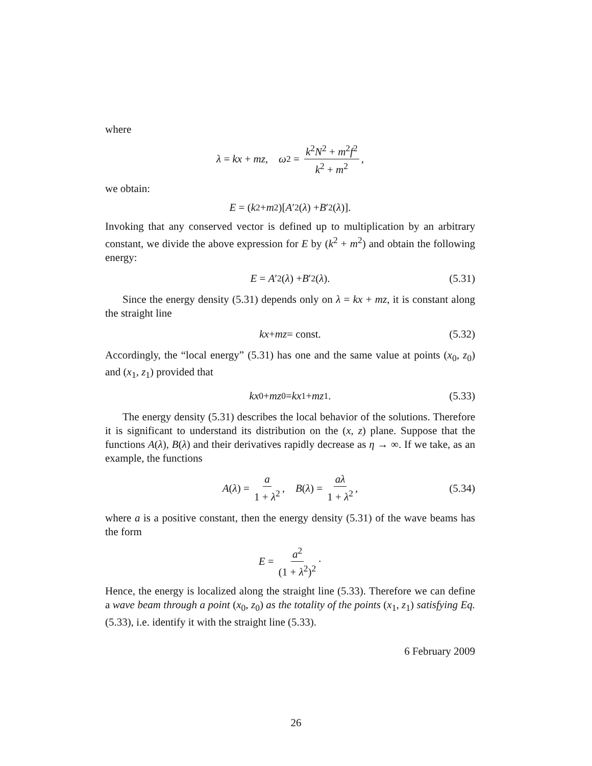where
λ = kx + mz, ω<sup>2</sup> = k<sup>2</sup>N<sup>2</sup> + m<sup>2</sup>f<sup>2</sup> k<sup>2</sup> + m<sup>2</sup>,
we obtain:
E = (k<sup>2</sup> + m<sup>2</sup>)[A ′<sup>2</sup>(λ) + B ′<sup>2</sup>(λ)].
Invoking that any conserved vector is defined up to multiplication by an arbitrary constant, we divide the above expression for E by (k<sup>2</sup> + m<sup>2</sup>) and obtain the following energy:
E = A ′<sup>2</sup>(λ) + B ′<sup>2</sup>(λ). (5.31)
Since the energy density (5.31) depends only on λ = kx + mz, it is constant along the straight line
kx + mz = const. (5.32)
Accordingly, the “local energy” (5.31) has one and the same value at points (x<sub>0</sub>, z<sub>0</sub>) and (x<sub>1</sub>, z<sub>1</sub>) provided that
kx<sub>0</sub> + mz<sub>0</sub> = kx<sub>1</sub> + mz<sub>1</sub>. (5.33)
The energy density (5.31) describes the local behavior of the solutions. Therefore it is significant to understand its distribution on the (x, z) plane. Suppose that the functions A(λ), B(λ) and their derivatives rapidly decrease as η → ∞. If we take, as an example, the functions
A (λ) = a 1 + λ<sup>2</sup>, B (λ) = aλ 1 + λ<sup>2</sup>, (5.34)
where a is a positive constant, then the energy density (5.31) of the wave beams has the form
E = a<sup>2</sup> (1 + λ<sup>2</sup>)<sup>2</sup> ·
Hence, the energy is localized along the straight line (5.33). Therefore we can define a wave beam through a point (x<sub>0</sub>, z<sub>0</sub>) as the totality of the points (x<sub>1</sub>, z<sub>1</sub>) satisfying Eq. (5.33), i.e. identify it with the straight line (5.33).
6 February 2009
26